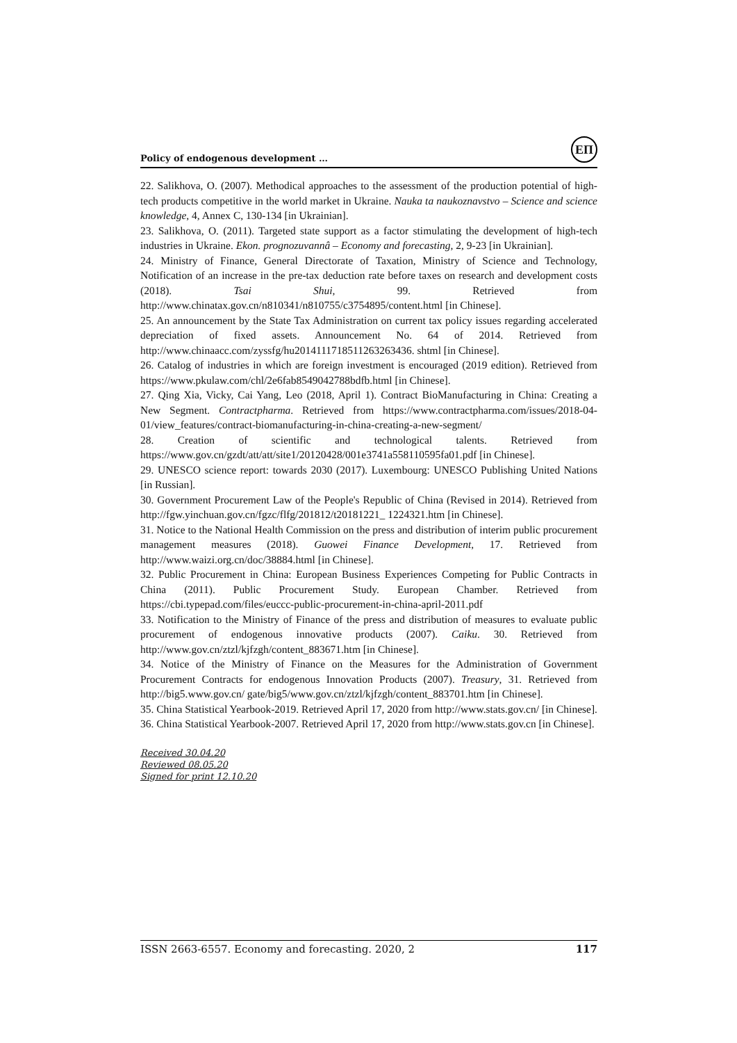Policy of endogenous development …
ЕП
22. Salikhova, O. (2007). Methodical approaches to the assessment of the production potential of high-tech products competitive in the world market in Ukraine. Nauka ta naukoznavstvo – Science and science knowledge, 4, Annex C, 130-134 [in Ukrainian].
23. Salikhova, O. (2011). Targeted state support as a factor stimulating the development of high-tech industries in Ukraine. Ekon. prognozuvannâ – Economy and forecasting, 2, 9-23 [in Ukrainian].
24. Ministry of Finance, General Directorate of Taxation, Ministry of Science and Technology, Notification of an increase in the pre-tax deduction rate before taxes on research and development costs (2018). Tsai Shui, 99. Retrieved from http://www.chinatax.gov.cn/n810341/n810755/c3754895/content.html [in Chinese].
25. An announcement by the State Tax Administration on current tax policy issues regarding accelerated depreciation of fixed assets. Announcement No. 64 of 2014. Retrieved from http://www.chinaacc.com/zyssfg/hu2014111718511263263436. shtml [in Chinese].
26. Catalog of industries in which are foreign investment is encouraged (2019 edition). Retrieved from https://www.pkulaw.com/chl/2e6fab8549042788bdfb.html [in Chinese].
27. Qing Xia, Vicky, Cai Yang, Leo (2018, April 1). Contract BioManufacturing in China: Creating a New Segment. Contractpharma. Retrieved from https://www.contractpharma.com/issues/2018-04-01/view_features/contract-biomanufacturing-in-china-creating-a-new-segment/
28. Creation of scientific and technological talents. Retrieved from https://www.gov.cn/gzdt/att/att/site1/20120428/001e3741a558110595fa01.pdf [in Chinese].
29. UNESCO science report: towards 2030 (2017). Luxembourg: UNESCO Publishing United Nations [in Russian].
30. Government Procurement Law of the People's Republic of China (Revised in 2014). Retrieved from http://fgw.yinchuan.gov.cn/fgzc/flfg/201812/t20181221_ 1224321.htm [in Chinese].
31. Notice to the National Health Commission on the press and distribution of interim public procurement management measures (2018). Guowei Finance Development, 17. Retrieved from http://www.waizi.org.cn/doc/38884.html [in Chinese].
32. Public Procurement in China: European Business Experiences Competing for Public Contracts in China (2011). Public Procurement Study. European Chamber. Retrieved from https://cbi.typepad.com/files/euccc-public-procurement-in-china-april-2011.pdf
33. Notification to the Ministry of Finance of the press and distribution of measures to evaluate public procurement of endogenous innovative products (2007). Caiku. 30. Retrieved from http://www.gov.cn/ztzl/kjfzgh/content_883671.htm [in Chinese].
34. Notice of the Ministry of Finance on the Measures for the Administration of Government Procurement Contracts for endogenous Innovation Products (2007). Treasury, 31. Retrieved from http://big5.www.gov.cn/ gate/big5/www.gov.cn/ztzl/kjfzgh/content_883701.htm [in Chinese].
35. China Statistical Yearbook-2019. Retrieved April 17, 2020 from http://www.stats.gov.cn/ [in Chinese].
36. China Statistical Yearbook-2007. Retrieved April 17, 2020 from http://www.stats.gov.cn [in Chinese].
Received 30.04.20
Reviewed 08.05.20
Signed for print 12.10.20
ISSN 2663-6557. Economy and forecasting. 2020, 2 117